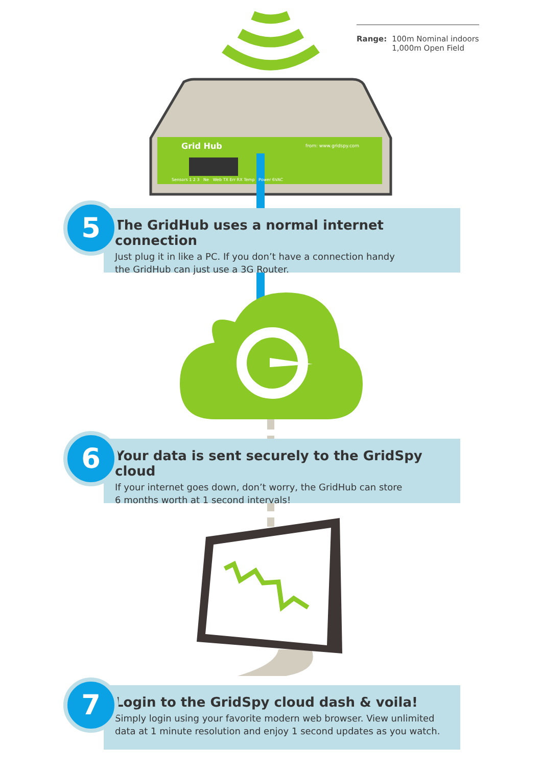Grid Hub from: www.gridspy.com
Sensors 1 2 3 Ne Web TX Err RX Temp Power 6VAC
Range: 100m Nominal indoors
1,000m Open Field
The GridHub uses a normal internet connection
Just plug it in like a PC. If you don’t have a connection handy
the GridHub can just use a 3G Router.
5
Your data is sent securely to the GridSpy cloud
If your internet goes down, don’t worry, the GridHub can store
6 months worth at 1 second intervals!
6
Login to the GridSpy cloud dash & voila!
Simply login using your favorite modern web browser. View unlimited
data at 1 minute resolution and enjoy 1 second updates as you watch.
7